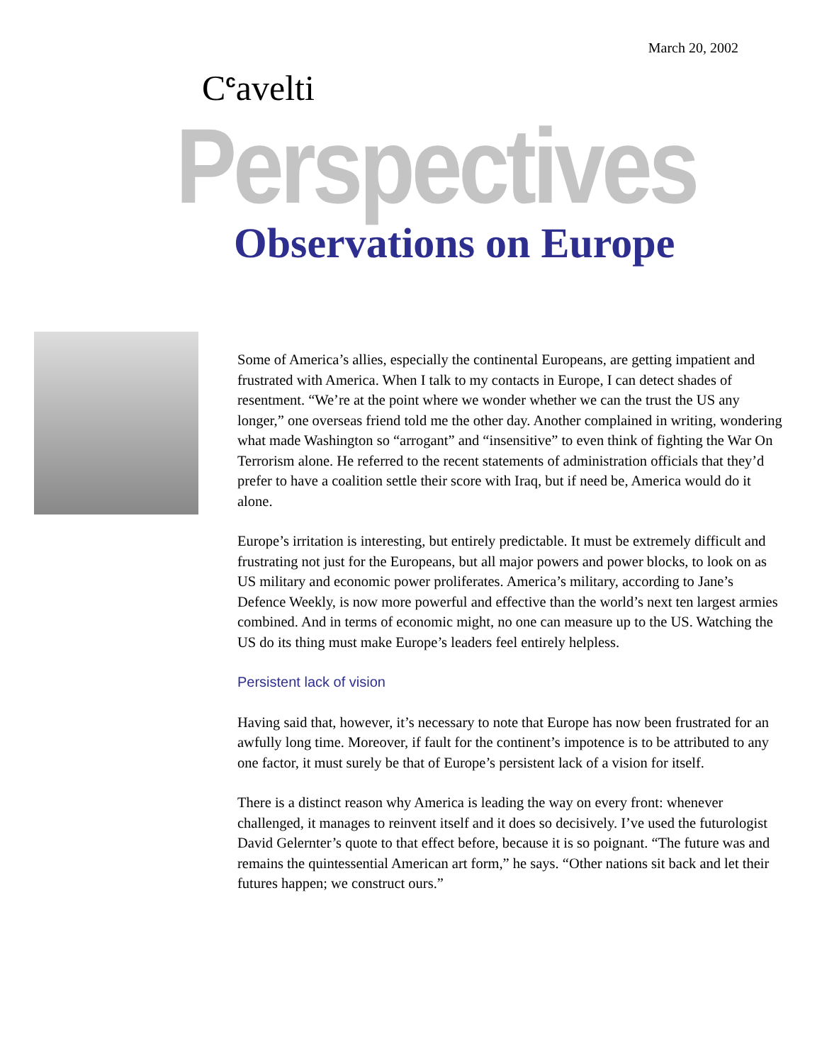March 20, 2002
C<sup>c</sup>avelti
Perspectives
Observations on Europe
Some of America’s allies, especially the continental Europeans, are getting impatient and frustrated with America. When I talk to my contacts in Europe, I can detect shades of resentment. “We’re at the point where we wonder whether we can the trust the US any longer,” one overseas friend told me the other day. Another complained in writing, wondering what made Washington so “arrogant” and “insensitive” to even think of fighting the War On Terrorism alone. He referred to the recent statements of administration officials that they’d prefer to have a coalition settle their score with Iraq, but if need be, America would do it alone.
Europe’s irritation is interesting, but entirely predictable. It must be extremely difficult and frustrating not just for the Europeans, but all major powers and power blocks, to look on as US military and economic power proliferates. America’s military, according to Jane’s Defence Weekly, is now more powerful and effective than the world’s next ten largest armies combined. And in terms of economic might, no one can measure up to the US. Watching the US do its thing must make Europe’s leaders feel entirely helpless.
Persistent lack of vision
Having said that, however, it’s necessary to note that Europe has now been frustrated for an awfully long time. Moreover, if fault for the continent’s impotence is to be attributed to any one factor, it must surely be that of Europe’s persistent lack of a vision for itself.
There is a distinct reason why America is leading the way on every front: whenever challenged, it manages to reinvent itself and it does so decisively. I’ve used the futurologist David Gelernter’s quote to that effect before, because it is so poignant. “The future was and remains the quintessential American art form,” he says. “Other nations sit back and let their futures happen; we construct ours.”